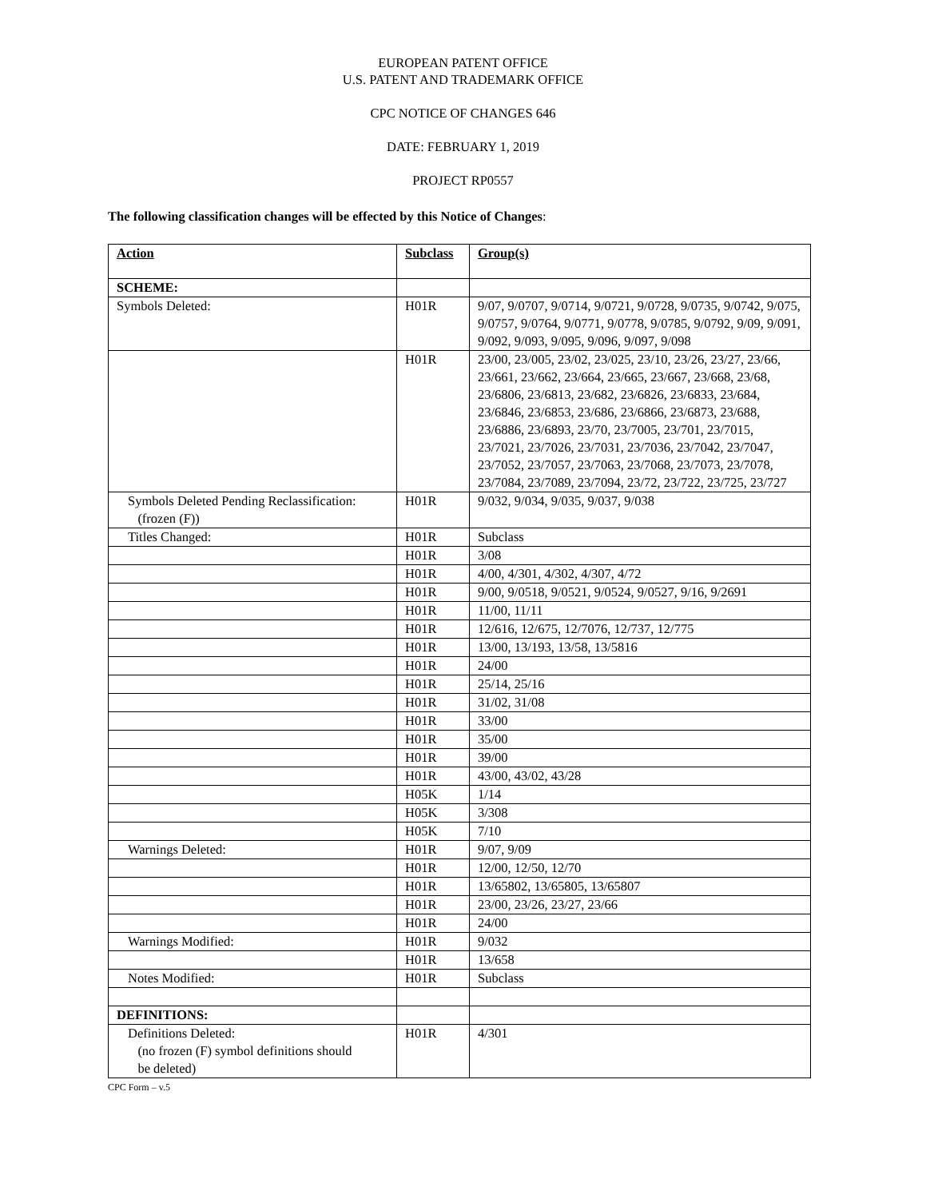EUROPEAN PATENT OFFICE
U.S. PATENT AND TRADEMARK OFFICE
CPC NOTICE OF CHANGES 646
DATE: FEBRUARY 1, 2019
PROJECT RP0557
The following classification changes will be effected by this Notice of Changes:
| Action | Subclass | Group(s) |
| --- | --- | --- |
| SCHEME: | | |
| Symbols Deleted: | H01R | 9/07, 9/0707, 9/0714, 9/0721, 9/0728, 9/0735, 9/0742, 9/075, 9/0757, 9/0764, 9/0771, 9/0778, 9/0785, 9/0792, 9/09, 9/091, 9/092, 9/093, 9/095, 9/096, 9/097, 9/098 |
| | H01R | 23/00, 23/005, 23/02, 23/025, 23/10, 23/26, 23/27, 23/66, 23/661, 23/662, 23/664, 23/665, 23/667, 23/668, 23/68, 23/6806, 23/6813, 23/682, 23/6826, 23/6833, 23/684, 23/6846, 23/6853, 23/686, 23/6866, 23/6873, 23/688, 23/6886, 23/6893, 23/70, 23/7005, 23/701, 23/7015, 23/7021, 23/7026, 23/7031, 23/7036, 23/7042, 23/7047, 23/7052, 23/7057, 23/7063, 23/7068, 23/7073, 23/7078, 23/7084, 23/7089, 23/7094, 23/72, 23/722, 23/725, 23/727 |
| Symbols Deleted Pending Reclassification: (frozen (F)) | H01R | 9/032, 9/034, 9/035, 9/037, 9/038 |
| Titles Changed: | H01R | Subclass |
| | H01R | 3/08 |
| | H01R | 4/00, 4/301, 4/302, 4/307, 4/72 |
| | H01R | 9/00, 9/0518, 9/0521, 9/0524, 9/0527, 9/16, 9/2691 |
| | H01R | 11/00, 11/11 |
| | H01R | 12/616, 12/675, 12/7076, 12/737, 12/775 |
| | H01R | 13/00, 13/193, 13/58, 13/5816 |
| | H01R | 24/00 |
| | H01R | 25/14, 25/16 |
| | H01R | 31/02, 31/08 |
| | H01R | 33/00 |
| | H01R | 35/00 |
| | H01R | 39/00 |
| | H01R | 43/00, 43/02, 43/28 |
| | H05K | 1/14 |
| | H05K | 3/308 |
| | H05K | 7/10 |
| Warnings Deleted: | H01R | 9/07, 9/09 |
| | H01R | 12/00, 12/50, 12/70 |
| | H01R | 13/65802, 13/65805, 13/65807 |
| | H01R | 23/00, 23/26, 23/27, 23/66 |
| | H01R | 24/00 |
| Warnings Modified: | H01R | 9/032 |
| | H01R | 13/658 |
| Notes Modified: | H01R | Subclass |
| DEFINITIONS: | | |
| Definitions Deleted: (no frozen (F) symbol definitions should be deleted) | H01R | 4/301 |
CPC Form – v.5